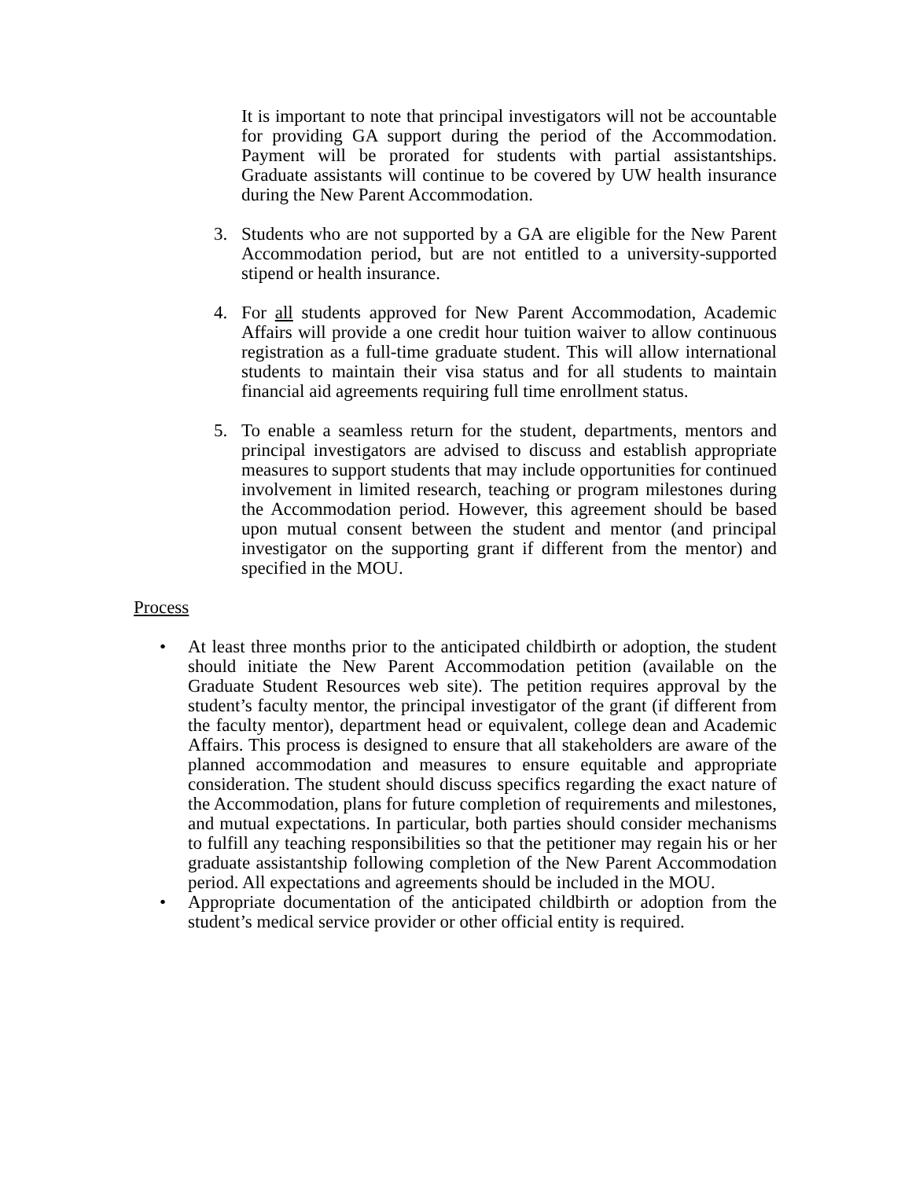It is important to note that principal investigators will not be accountable for providing GA support during the period of the Accommodation. Payment will be prorated for students with partial assistantships. Graduate assistants will continue to be covered by UW health insurance during the New Parent Accommodation.
3. Students who are not supported by a GA are eligible for the New Parent Accommodation period, but are not entitled to a university-supported stipend or health insurance.
4. For all students approved for New Parent Accommodation, Academic Affairs will provide a one credit hour tuition waiver to allow continuous registration as a full-time graduate student. This will allow international students to maintain their visa status and for all students to maintain financial aid agreements requiring full time enrollment status.
5. To enable a seamless return for the student, departments, mentors and principal investigators are advised to discuss and establish appropriate measures to support students that may include opportunities for continued involvement in limited research, teaching or program milestones during the Accommodation period. However, this agreement should be based upon mutual consent between the student and mentor (and principal investigator on the supporting grant if different from the mentor) and specified in the MOU.
Process
• At least three months prior to the anticipated childbirth or adoption, the student should initiate the New Parent Accommodation petition (available on the Graduate Student Resources web site). The petition requires approval by the student’s faculty mentor, the principal investigator of the grant (if different from the faculty mentor), department head or equivalent, college dean and Academic Affairs. This process is designed to ensure that all stakeholders are aware of the planned accommodation and measures to ensure equitable and appropriate consideration. The student should discuss specifics regarding the exact nature of the Accommodation, plans for future completion of requirements and milestones, and mutual expectations. In particular, both parties should consider mechanisms to fulfill any teaching responsibilities so that the petitioner may regain his or her graduate assistantship following completion of the New Parent Accommodation period. All expectations and agreements should be included in the MOU.
• Appropriate documentation of the anticipated childbirth or adoption from the student’s medical service provider or other official entity is required.